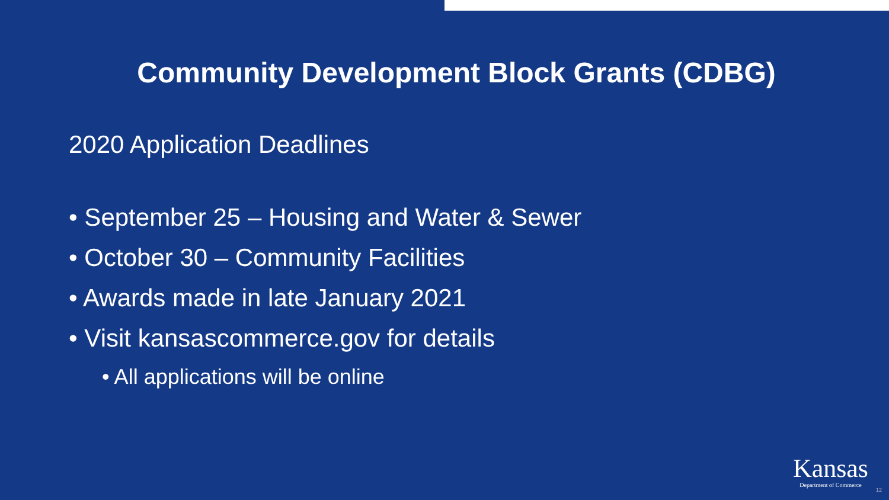Community Development Block Grants (CDBG)
2020 Application Deadlines
• September 25 – Housing and Water & Sewer
• October 30 – Community Facilities
• Awards made in late January 2021
• Visit kansascommerce.gov for details
• All applications will be online
Kansas
Department of Commerce
12